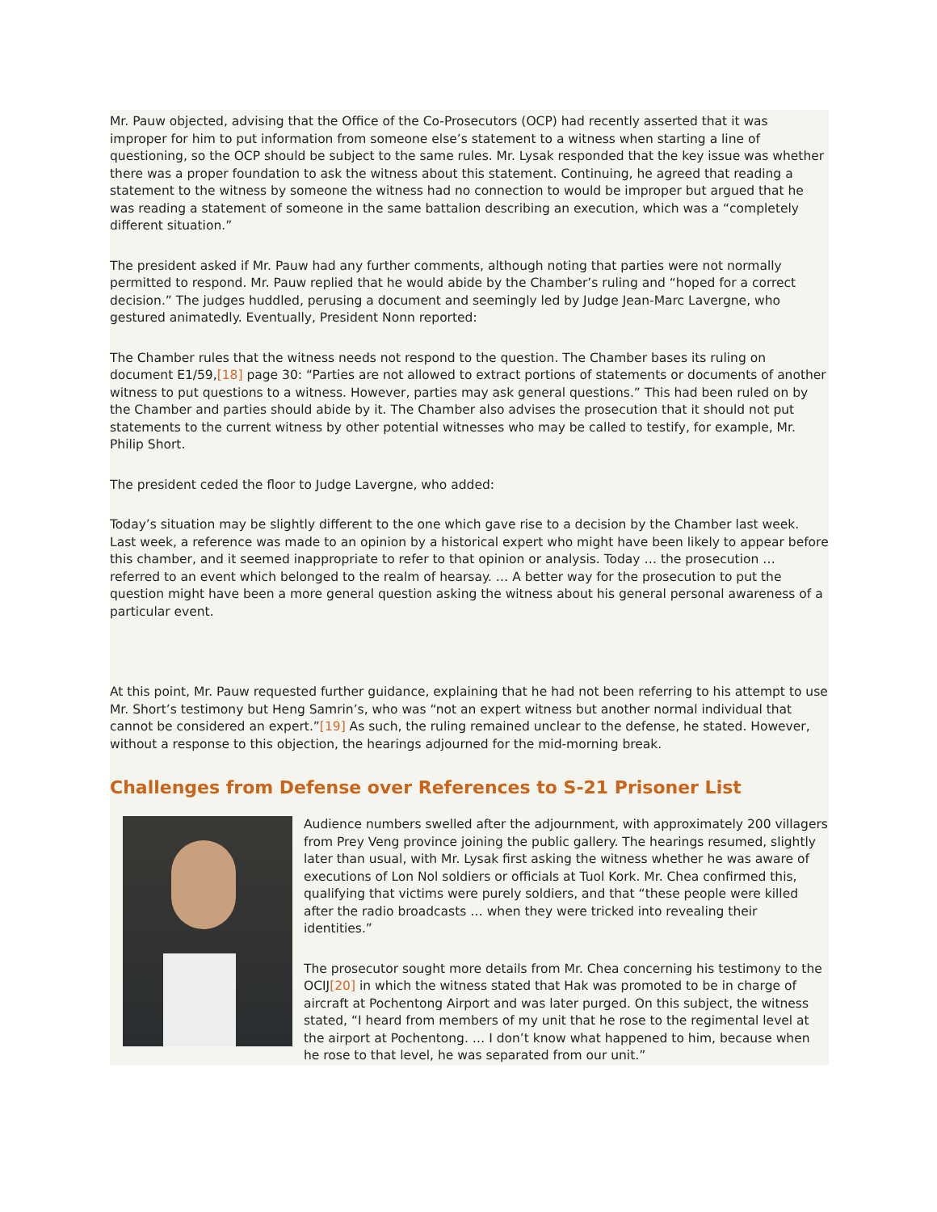Mr. Pauw objected, advising that the Office of the Co-Prosecutors (OCP) had recently asserted that it was improper for him to put information from someone else’s statement to a witness when starting a line of questioning, so the OCP should be subject to the same rules. Mr. Lysak responded that the key issue was whether there was a proper foundation to ask the witness about this statement. Continuing, he agreed that reading a statement to the witness by someone the witness had no connection to would be improper but argued that he was reading a statement of someone in the same battalion describing an execution, which was a “completely different situation.”
The president asked if Mr. Pauw had any further comments, although noting that parties were not normally permitted to respond. Mr. Pauw replied that he would abide by the Chamber’s ruling and “hoped for a correct decision.” The judges huddled, perusing a document and seemingly led by Judge Jean-Marc Lavergne, who gestured animatedly. Eventually, President Nonn reported:
The Chamber rules that the witness needs not respond to the question. The Chamber bases its ruling on document E1/59,[18] page 30: “Parties are not allowed to extract portions of statements or documents of another witness to put questions to a witness. However, parties may ask general questions.” This had been ruled on by the Chamber and parties should abide by it. The Chamber also advises the prosecution that it should not put statements to the current witness by other potential witnesses who may be called to testify, for example, Mr. Philip Short.
The president ceded the floor to Judge Lavergne, who added:
Today’s situation may be slightly different to the one which gave rise to a decision by the Chamber last week. Last week, a reference was made to an opinion by a historical expert who might have been likely to appear before this chamber, and it seemed inappropriate to refer to that opinion or analysis. Today … the prosecution … referred to an event which belonged to the realm of hearsay. … A better way for the prosecution to put the question might have been a more general question asking the witness about his general personal awareness of a particular event.
At this point, Mr. Pauw requested further guidance, explaining that he had not been referring to his attempt to use Mr. Short’s testimony but Heng Samrin’s, who was “not an expert witness but another normal individual that cannot be considered an expert.”[19] As such, the ruling remained unclear to the defense, he stated. However, without a response to this objection, the hearings adjourned for the mid-morning break.
Challenges from Defense over References to S-21 Prisoner List
Audience numbers swelled after the adjournment, with approximately 200 villagers from Prey Veng province joining the public gallery. The hearings resumed, slightly later than usual, with Mr. Lysak first asking the witness whether he was aware of executions of Lon Nol soldiers or officials at Tuol Kork. Mr. Chea confirmed this, qualifying that victims were purely soldiers, and that “these people were killed after the radio broadcasts … when they were tricked into revealing their identities.”
The prosecutor sought more details from Mr. Chea concerning his testimony to the OCIJ[20] in which the witness stated that Hak was promoted to be in charge of aircraft at Pochentong Airport and was later purged. On this subject, the witness stated, “I heard from members of my unit that he rose to the regimental level at the airport at Pochentong. … I don’t know what happened to him, because when he rose to that level, he was separated from our unit.”